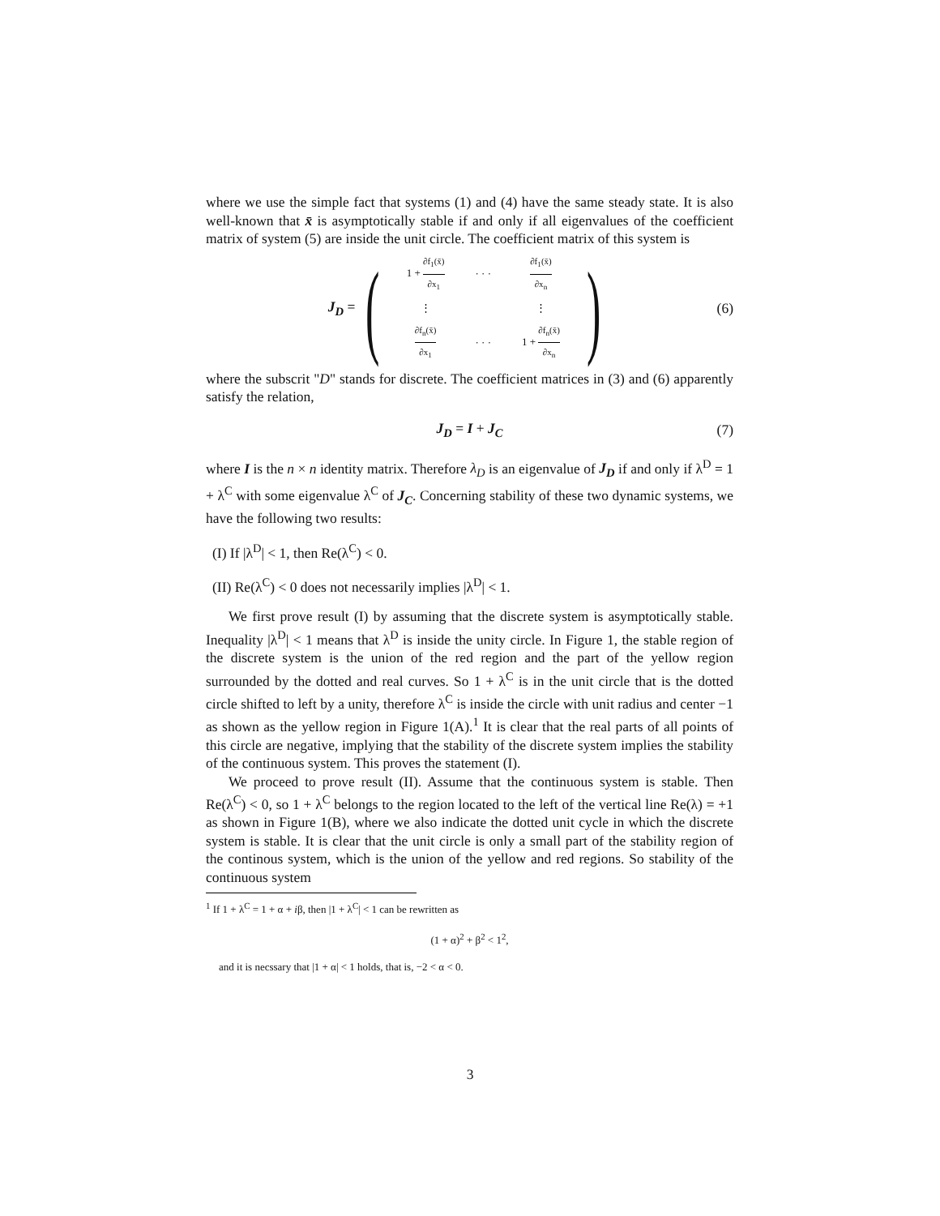where we use the simple fact that systems (1) and (4) have the same steady state. It is also well-known that x̄ is asymptotically stable if and only if all eigenvalues of the coefficient matrix of system (5) are inside the unit circle. The coefficient matrix of this system is
J<sub>D</sub> =
(
| 1 + ∂f<sub>1</sub>(x̄) ∂x<sub>1</sub> | · · · | ∂f<sub>1</sub>(x̄) ∂x<sub>n</sub> |
| ⋮ | | ⋮ |
| ∂f<sub>n</sub>(x̄) ∂x<sub>1</sub> | · · · | 1 + ∂f<sub>n</sub>(x̄) ∂x<sub>n</sub> |
)
(6)
where the subscrit "D" stands for discrete. The coefficient matrices in (3) and (6) apparently satisfy the relation,
J<sub>D</sub> = I + J<sub>C</sub> (7)
where I is the n × n identity matrix. Therefore λ<sub>D</sub> is an eigenvalue of J<sub>D</sub> if and only if λ<sup>D</sup> = 1 + λ<sup>C</sup> with some eigenvalue λ<sup>C</sup> of J<sub>C</sub>. Concerning stability of these two dynamic systems, we have the following two results:
(I) If |λ<sup>D</sup>| < 1, then Re(λ<sup>C</sup>) < 0.
(II) Re(λ<sup>C</sup>) < 0 does not necessarily implies |λ<sup>D</sup>| < 1.
We first prove result (I) by assuming that the discrete system is asymptotically stable. Inequality |λ<sup>D</sup>| < 1 means that λ<sup>D</sup> is inside the unity circle. In Figure 1, the stable region of the discrete system is the union of the red region and the part of the yellow region surrounded by the dotted and real curves. So 1 + λ<sup>C</sup> is in the unit circle that is the dotted circle shifted to left by a unity, therefore λ<sup>C</sup> is inside the circle with unit radius and center −1 as shown as the yellow region in Figure 1(A).<sup>1</sup> It is clear that the real parts of all points of this circle are negative, implying that the stability of the discrete system implies the stability of the continuous system. This proves the statement (I).
We proceed to prove result (II). Assume that the continuous system is stable. Then Re(λ<sup>C</sup>) < 0, so 1 + λ<sup>C</sup> belongs to the region located to the left of the vertical line Re(λ) = +1 as shown in Figure 1(B), where we also indicate the dotted unit cycle in which the discrete system is stable. It is clear that the unit circle is only a small part of the stability region of the continous system, which is the union of the yellow and red regions. So stability of the continuous system
<sup>1</sup> If 1 + λ<sup>C</sup> = 1 + α + iβ, then |1 + λ<sup>C</sup>| < 1 can be rewritten as
(1 + α)<sup>2</sup> + β<sup>2</sup> < 1<sup>2</sup>,
and it is necssary that |1 + α| < 1 holds, that is, −2 < α < 0.
3